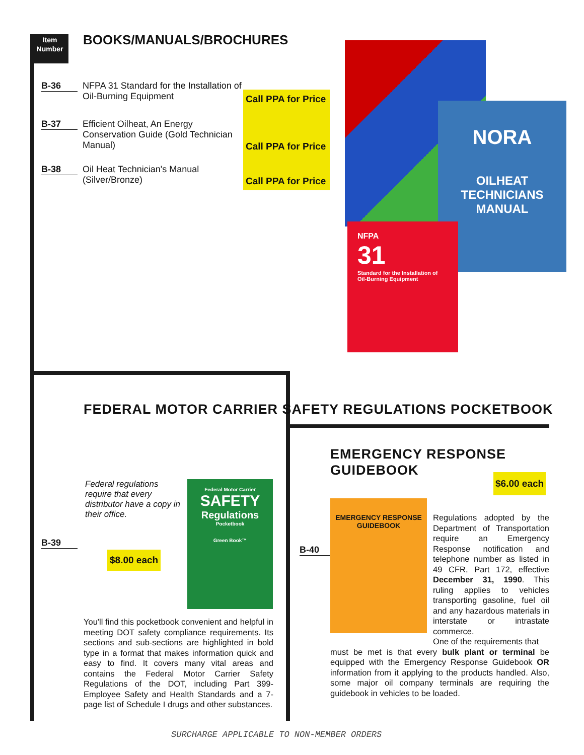Item
Number
BOOKS/MANUALS/BROCHURES
Call PPA for Price
Call PPA for Price
Call PPA for Price
B-36
NFPA 31 Standard for the Installation of Oil-Burning Equipment
B-37
Efficient Oilheat, An Energy Conservation Guide (Gold Technician Manual)
B-38
Oil Heat Technician's Manual (Silver/Bronze)
NORA
OILHEAT TECHNICIANS MANUAL
NFPA
31
Standard for the Installation of Oil-Burning Equipment
FEDERAL MOTOR CARRIER SAFETY REGULATIONS POCKETBOOK
Federal regulations require that every distributor have a copy in their office.
Federal Motor Carrier
SAFETY
Regulations
Pocketbook
Green Book™
B-39
$8.00 each
You'll find this pocketbook convenient and helpful in meeting DOT safety compliance requirements. Its sections and sub-sections are highlighted in bold type in a format that makes information quick and easy to find. It covers many vital areas and contains the Federal Motor Carrier Safety Regulations of the DOT, including Part 399-Employee Safety and Health Standards and a 7-page list of Schedule I drugs and other substances.
EMERGENCY RESPONSE GUIDEBOOK
$6.00 each
B-40
EMERGENCY RESPONSE GUIDEBOOK
Regulations adopted by the Department of Transportation require an Emergency Response notification and telephone number as listed in 49 CFR, Part 172, effective December 31, 1990. This ruling applies to vehicles transporting gasoline, fuel oil and any hazardous materials in interstate or intrastate commerce.
One of the requirements that
must be met is that every bulk plant or terminal be equipped with the Emergency Response Guidebook OR information from it applying to the products handled. Also, some major oil company terminals are requiring the guidebook in vehicles to be loaded.
SURCHARGE APPLICABLE TO NON-MEMBER ORDERS